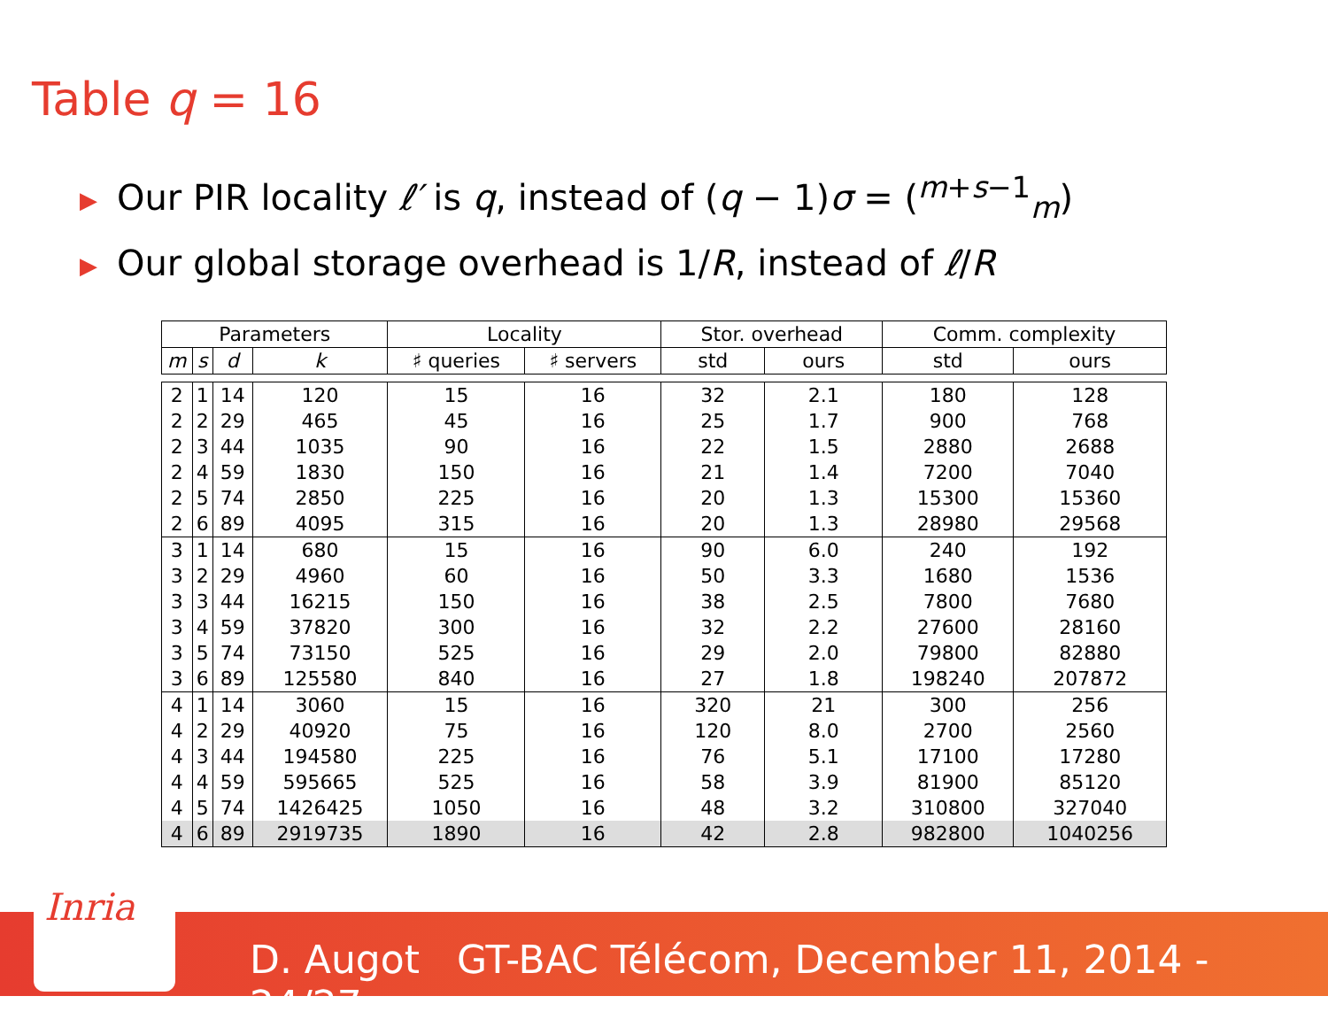Table q = 16
▶ Our PIR locality ℓ′ is q, instead of (q − 1)σ = (<sup>m+s−1</sup><sub>m</sub>)
▶ Our global storage overhead is 1/R, instead of ℓ/R
| Parameters | | | | Locality | | Stor. overhead | | Comm. complexity | |
| --- | --- | --- | --- | --- | --- | --- | --- | --- | --- |
| m | s | d | k | ♯ queries | ♯ servers | std | ours | std | ours |
| 2 | 1 | 14 | 120 | 15 | 16 | 32 | 2.1 | 180 | 128 |
| 2 | 2 | 29 | 465 | 45 | 16 | 25 | 1.7 | 900 | 768 |
| 2 | 3 | 44 | 1035 | 90 | 16 | 22 | 1.5 | 2880 | 2688 |
| 2 | 4 | 59 | 1830 | 150 | 16 | 21 | 1.4 | 7200 | 7040 |
| 2 | 5 | 74 | 2850 | 225 | 16 | 20 | 1.3 | 15300 | 15360 |
| 2 | 6 | 89 | 4095 | 315 | 16 | 20 | 1.3 | 28980 | 29568 |
| 3 | 1 | 14 | 680 | 15 | 16 | 90 | 6.0 | 240 | 192 |
| 3 | 2 | 29 | 4960 | 60 | 16 | 50 | 3.3 | 1680 | 1536 |
| 3 | 3 | 44 | 16215 | 150 | 16 | 38 | 2.5 | 7800 | 7680 |
| 3 | 4 | 59 | 37820 | 300 | 16 | 32 | 2.2 | 27600 | 28160 |
| 3 | 5 | 74 | 73150 | 525 | 16 | 29 | 2.0 | 79800 | 82880 |
| 3 | 6 | 89 | 125580 | 840 | 16 | 27 | 1.8 | 198240 | 207872 |
| 4 | 1 | 14 | 3060 | 15 | 16 | 320 | 21 | 300 | 256 |
| 4 | 2 | 29 | 40920 | 75 | 16 | 120 | 8.0 | 2700 | 2560 |
| 4 | 3 | 44 | 194580 | 225 | 16 | 76 | 5.1 | 17100 | 17280 |
| 4 | 4 | 59 | 595665 | 525 | 16 | 58 | 3.9 | 81900 | 85120 |
| 4 | 5 | 74 | 1426425 | 1050 | 16 | 48 | 3.2 | 310800 | 327040 |
| 4 | 6 | 89 | 2919735 | 1890 | 16 | 42 | 2.8 | 982800 | 1040256 |
Inria
D. Augot GT-BAC Télécom, December 11, 2014 - 24/27